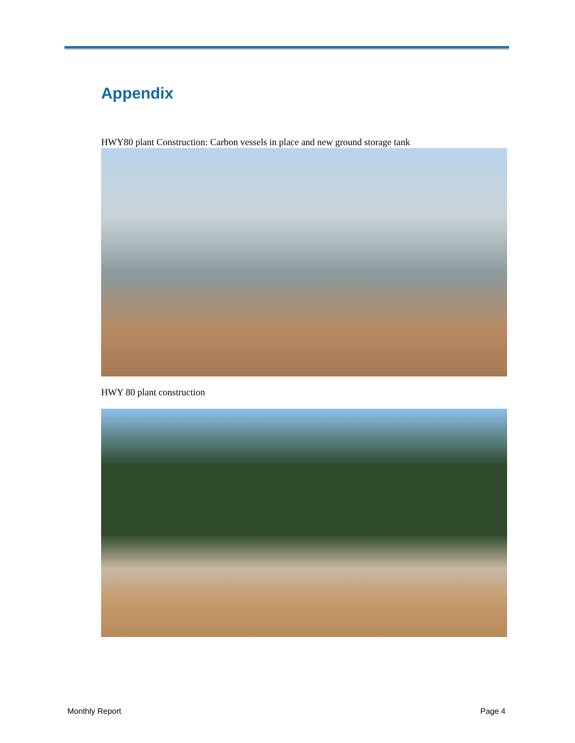Appendix
HWY80 plant Construction: Carbon vessels in place and new ground storage tank
HWY 80 plant construction
Monthly Report Page 4